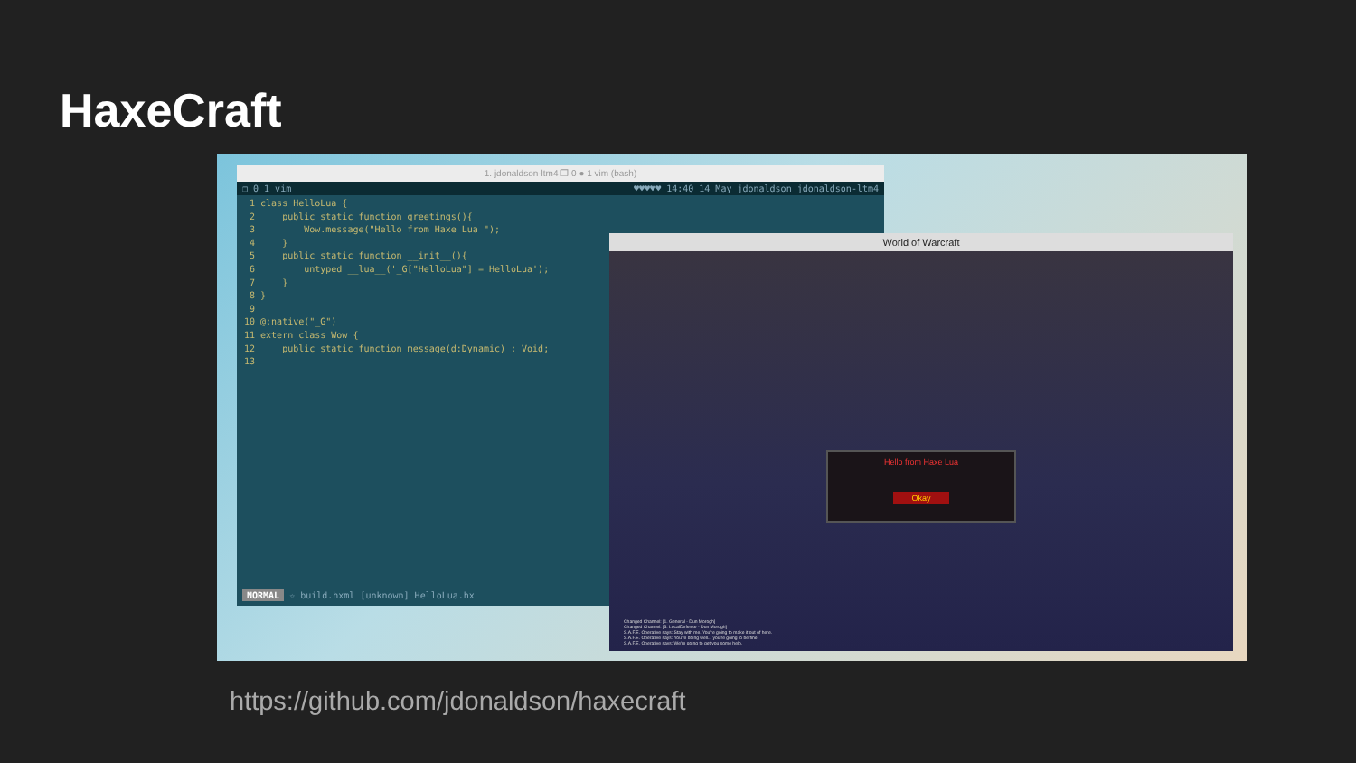HaxeCraft
1. jdonaldson-ltm4 ❐ 0 ● 1 vim (bash)
❐ 0 1 vim ♥♥♥♥♥ 14:40 14 May jdonaldson jdonaldson-ltm4
 1 class HelloLua {
 2     public static function greetings(){
 3         Wow.message("Hello from Haxe Lua ");
 4     }
 5     public static function __init__(){
 6         untyped __lua__('_G["HelloLua"] = HelloLua');
 7     }
 8 }
 9
10 @:native("_G")
11 extern class Wow {
12     public static function message(d:Dynamic) : Void;
13 
NORMAL ☆ build.hxml [unknown] HelloLua.hx
World of Warcraft
Hello from Haxe Lua
Okay
Changed Channel: [1. General - Dun Morogh]
Changed Channel: [3. LocalDefense - Dun Morogh]
S.A.F.E. Operative says: Stay with me. You're going to make it out of here.
S.A.F.E. Operative says: You're doing well... you're going to be fine.
S.A.F.E. Operative says: We're going to get you some help.
https://github.com/jdonaldson/haxecraft